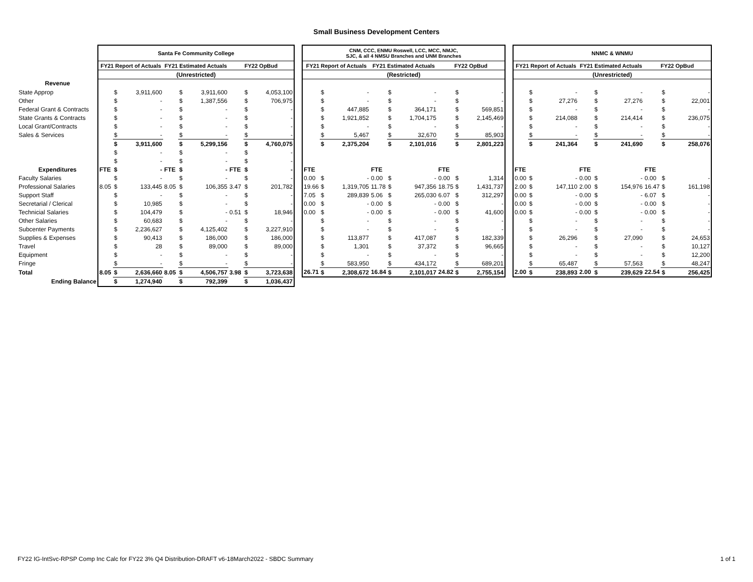Small Business Development Centers
| | Santa Fe Community College | | | | | | | | | | CNM, CCC, ENMU Roswell, LCC, MCC, NMJC, SJC, & all 4 NMSU Branches and UNM Branches | | | | | | | | | | NNMC & WNMU | | | | | | | | |
| --- | --- | --- | --- | --- | --- | --- | --- | --- | --- | --- | --- | --- | --- | --- | --- | --- | --- | --- | --- | --- | --- | --- | --- | --- | --- | --- | --- | --- | --- |
| | FY21 Report of Actuals | | | FY21 Estimated Actuals | | | FY22 OpBud | | | | FY21 Report of Actuals | | | FY21 Estimated Actuals | | | FY22 OpBud | | | | FY21 Report of Actuals | | | FY21 Estimated Actuals | | | FY22 OpBud | | |
| | (Unrestricted) | | | | | | | | | | (Restricted) | | | | | | | | | | (Unrestricted) | | | | | | | | |
| Revenue | | | | | | | | | | | | | | | | | | | | | | | | | | | | | |
| State Approp | | $ | 3,911,600 | | $ | 3,911,600 | | $ | 4,053,100 | | | $ | - | | $ | - | | $ | - | | | $ | - | | $ | - | | $ | - |
| Other | | $ | - | | $ | 1,387,556 | | $ | 706,975 | | | $ | - | | $ | - | | $ | - | | | $ | 27,276 | | $ | 27,276 | | $ | 22,001 |
| Federal Grant & Contracts | | $ | - | | $ | - | | $ | - | | | $ | 447,885 | | $ | 364,171 | | $ | 569,851 | | | $ | - | | $ | - | | $ | - |
| State Grants & Contracts | | $ | - | | $ | - | | $ | - | | | $ | 1,921,852 | | $ | 1,704,175 | | $ | 2,145,469 | | | $ | 214,088 | | $ | 214,414 | | $ | 236,075 |
| Local Grant/Contracts | | $ | - | | $ | - | | $ | - | | | $ | - | | $ | - | | $ | - | | | $ | - | | $ | - | | $ | - |
| Sales & Services | | $ | - | | $ | - | | $ | - | | | $ | 5,467 | | $ | 32,670 | | $ | 85,903 | | | $ | - | | $ | - | | $ | - |
| | | $ | 3,911,600 | | $ | 5,299,156 | | $ | 4,760,075 | | | $ | 2,375,204 | | $ | 2,101,016 | | $ | 2,801,223 | | | $ | 241,364 | | $ | 241,690 | | $ | 258,076 |
| | | $ | - | | $ | - | | $ | - | | | | | | | | | | | | | | | | | | | | |
| | | $ | - | | $ | - | | $ | - | | | | | | | | | | | | | | | | | | | | |
| Expenditures | FTE | $ | - | FTE | $ | - | FTE | $ | - | | FTE | | | FTE | | | FTE | | | | FTE | | | FTE | | | FTE | | |
| Faculty Salaries | | $ | - | | $ | - | | $ | - | | 0.00 | $ | - | 0.00 | $ | - | 0.00 | $ | 1,314 | | 0.00 | $ | - | 0.00 | $ | - | 0.00 | $ | - |
| Professional Salaries | 8.05 | $ | 133,445 | 8.05 | $ | 106,355 | 3.47 | $ | 201,782 | | 19.66 | $ | 1,319,705 | 11.78 | $ | 947,356 | 18.75 | $ | 1,431,737 | | 2.00 | $ | 147,110 | 2.00 | $ | 154,976 | 16.47 | $ | 161,198 |
| Support Staff | | $ | - | | $ | - | | $ | - | | 7.05 | $ | 289,839 | 5.06 | $ | 265,030 | 6.07 | $ | 312,297 | | 0.00 | $ | - | 0.00 | $ | - | 6.07 | $ | - |
| Secretarial / Clerical | | $ | 10,985 | | $ | - | | $ | - | | 0.00 | $ | - | 0.00 | $ | - | 0.00 | $ | - | | 0.00 | $ | - | 0.00 | $ | - | 0.00 | $ | - |
| Technicial Salaries | | $ | 104,479 | | $ | - | 0.51 | $ | 18,946 | | 0.00 | $ | - | 0.00 | $ | - | 0.00 | $ | 41,600 | | 0.00 | $ | - | 0.00 | $ | - | 0.00 | $ | - |
| Other Salaries | | $ | 60,683 | | $ | - | | $ | - | | | $ | - | | $ | - | | $ | - | | | $ | - | | $ | - | | $ | - |
| Subcenter Payments | | $ | 2,236,627 | | $ | 4,125,402 | | $ | 3,227,910 | | | $ | - | | $ | - | | $ | - | | | $ | - | | $ | - | | $ | - |
| Supplies & Expenses | | $ | 90,413 | | $ | 186,000 | | $ | 186,000 | | | $ | 113,877 | | $ | 417,087 | | $ | 182,339 | | | $ | 26,296 | | $ | 27,090 | | $ | 24,653 |
| Travel | | $ | 28 | | $ | 89,000 | | $ | 89,000 | | | $ | 1,301 | | $ | 37,372 | | $ | 96,665 | | | $ | - | | $ | - | | $ | 10,127 |
| Equipment | | $ | - | | $ | - | | $ | - | | | $ | - | | $ | - | | $ | - | | | $ | - | | $ | - | | $ | 12,200 |
| Fringe | | $ | - | | $ | - | | $ | - | | | $ | 583,950 | | $ | 434,172 | | $ | 689,201 | | | $ | 65,487 | | $ | 57,563 | | $ | 48,247 |
| Total | 8.05 | $ | 2,636,660 | 8.05 | $ | 4,506,757 | 3.98 | $ | 3,723,638 | | 26.71 | $ | 2,308,672 | 16.84 | $ | 2,101,017 | 24.82 | $ | 2,755,154 | | 2.00 | $ | 238,893 | 2.00 | $ | 239,629 | 22.54 | $ | 256,425 |
| Ending Balance | | $ | 1,274,940 | | $ | 792,399 | | $ | 1,036,437 | | | | | | | | | | | | | | | | | | | | |
FY22 IG-IntSvc-RPSP Comp Inc Calc for FY22 3% Q4 Distribution-DRAFT v6-18March2022 - SBDC Summary 1 of 1